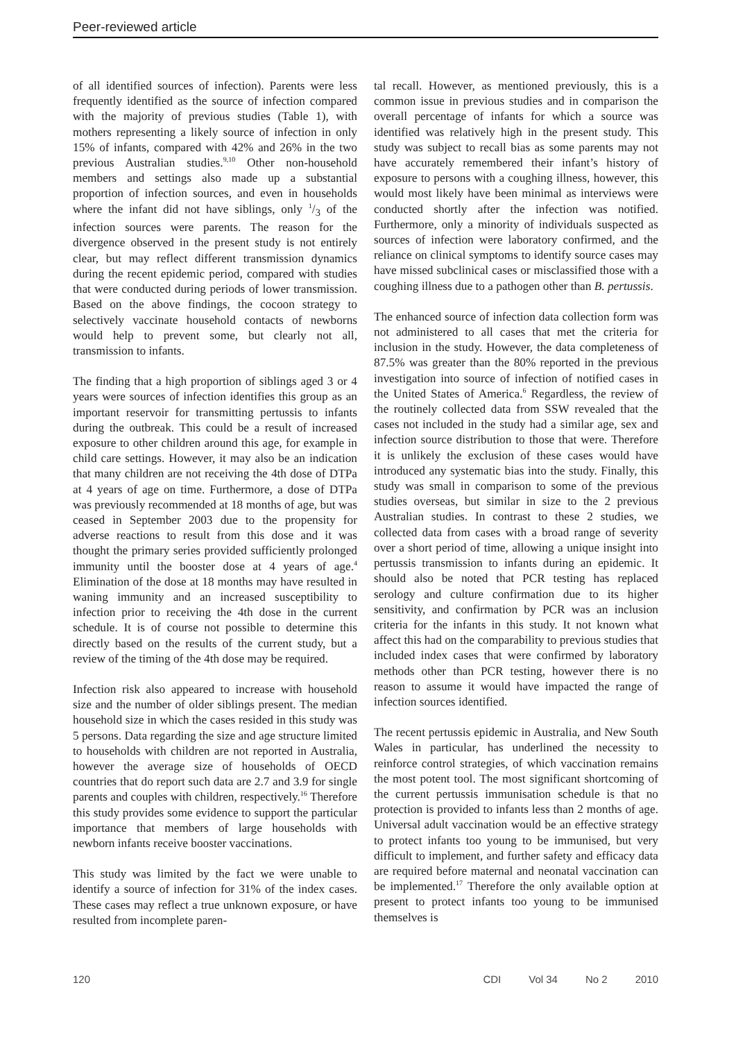Peer-reviewed article
of all identified sources of infection). Parents were less frequently identified as the source of infection compared with the majority of previous studies (Table 1), with mothers representing a likely source of infection in only 15% of infants, compared with 42% and 26% in the two previous Australian studies.<sup>9,10</sup> Other non-household members and settings also made up a substantial proportion of infection sources, and even in households where the infant did not have siblings, only 1/3 of the infection sources were parents. The reason for the divergence observed in the present study is not entirely clear, but may reflect different transmission dynamics during the recent epidemic period, compared with studies that were conducted during periods of lower transmission. Based on the above findings, the cocoon strategy to selectively vaccinate household contacts of newborns would help to prevent some, but clearly not all, transmission to infants.
The finding that a high proportion of siblings aged 3 or 4 years were sources of infection identifies this group as an important reservoir for transmitting pertussis to infants during the outbreak. This could be a result of increased exposure to other children around this age, for example in child care settings. However, it may also be an indication that many children are not receiving the 4th dose of DTPa at 4 years of age on time. Furthermore, a dose of DTPa was previously recommended at 18 months of age, but was ceased in September 2003 due to the propensity for adverse reactions to result from this dose and it was thought the primary series provided sufficiently prolonged immunity until the booster dose at 4 years of age.<sup>4</sup> Elimination of the dose at 18 months may have resulted in waning immunity and an increased susceptibility to infection prior to receiving the 4th dose in the current schedule. It is of course not possible to determine this directly based on the results of the current study, but a review of the timing of the 4th dose may be required.
Infection risk also appeared to increase with household size and the number of older siblings present. The median household size in which the cases resided in this study was 5 persons. Data regarding the size and age structure limited to households with children are not reported in Australia, however the average size of households of OECD countries that do report such data are 2.7 and 3.9 for single parents and couples with children, respectively.<sup>16</sup> Therefore this study provides some evidence to support the particular importance that members of large households with newborn infants receive booster vaccinations.
This study was limited by the fact we were unable to identify a source of infection for 31% of the index cases. These cases may reflect a true unknown exposure, or have resulted from incomplete paren-
tal recall. However, as mentioned previously, this is a common issue in previous studies and in comparison the overall percentage of infants for which a source was identified was relatively high in the present study. This study was subject to recall bias as some parents may not have accurately remembered their infant’s history of exposure to persons with a coughing illness, however, this would most likely have been minimal as interviews were conducted shortly after the infection was notified. Furthermore, only a minority of individuals suspected as sources of infection were laboratory confirmed, and the reliance on clinical symptoms to identify source cases may have missed subclinical cases or misclassified those with a coughing illness due to a pathogen other than B. pertussis.
The enhanced source of infection data collection form was not administered to all cases that met the criteria for inclusion in the study. However, the data completeness of 87.5% was greater than the 80% reported in the previous investigation into source of infection of notified cases in the United States of America.<sup>6</sup> Regardless, the review of the routinely collected data from SSW revealed that the cases not included in the study had a similar age, sex and infection source distribution to those that were. Therefore it is unlikely the exclusion of these cases would have introduced any systematic bias into the study. Finally, this study was small in comparison to some of the previous studies overseas, but similar in size to the 2 previous Australian studies. In contrast to these 2 studies, we collected data from cases with a broad range of severity over a short period of time, allowing a unique insight into pertussis transmission to infants during an epidemic. It should also be noted that PCR testing has replaced serology and culture confirmation due to its higher sensitivity, and confirmation by PCR was an inclusion criteria for the infants in this study. It not known what affect this had on the comparability to previous studies that included index cases that were confirmed by laboratory methods other than PCR testing, however there is no reason to assume it would have impacted the range of infection sources identified.
The recent pertussis epidemic in Australia, and New South Wales in particular, has underlined the necessity to reinforce control strategies, of which vaccination remains the most potent tool. The most significant shortcoming of the current pertussis immunisation schedule is that no protection is provided to infants less than 2 months of age. Universal adult vaccination would be an effective strategy to protect infants too young to be immunised, but very difficult to implement, and further safety and efficacy data are required before maternal and neonatal vaccination can be implemented.<sup>17</sup> Therefore the only available option at present to protect infants too young to be immunised themselves is
120 CDI Vol 34 No 2 2010